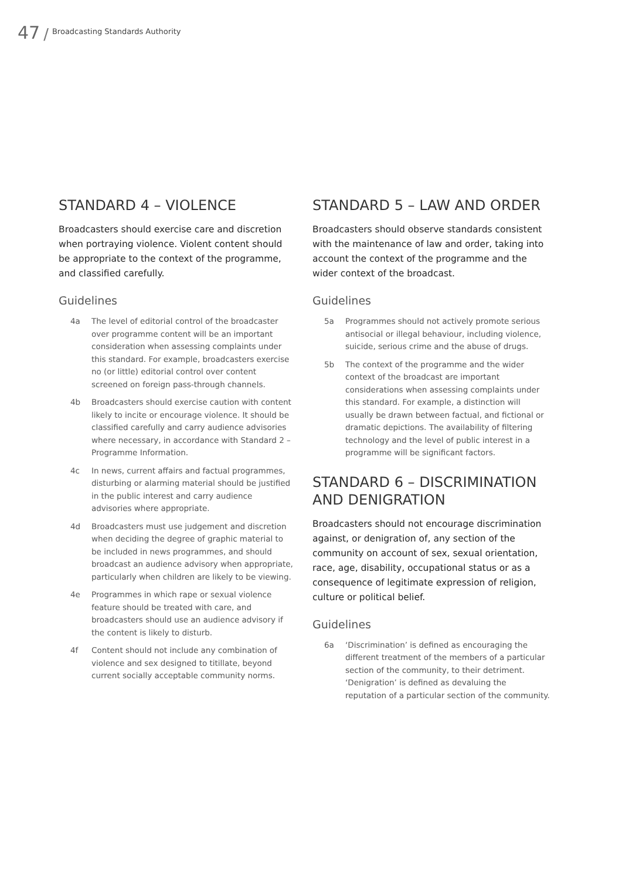47 / Broadcasting Standards Authority
STANDARD 4 – VIOLENCE
Broadcasters should exercise care and discretion when portraying violence. Violent content should be appropriate to the context of the programme, and classified carefully.
Guidelines
4a The level of editorial control of the broadcaster over programme content will be an important consideration when assessing complaints under this standard. For example, broadcasters exercise no (or little) editorial control over content screened on foreign pass-through channels.
4b Broadcasters should exercise caution with content likely to incite or encourage violence. It should be classified carefully and carry audience advisories where necessary, in accordance with Standard 2 – Programme Information.
4c In news, current affairs and factual programmes, disturbing or alarming material should be justified in the public interest and carry audience advisories where appropriate.
4d Broadcasters must use judgement and discretion when deciding the degree of graphic material to be included in news programmes, and should broadcast an audience advisory when appropriate, particularly when children are likely to be viewing.
4e Programmes in which rape or sexual violence feature should be treated with care, and broadcasters should use an audience advisory if the content is likely to disturb.
4f Content should not include any combination of violence and sex designed to titillate, beyond current socially acceptable community norms.
STANDARD 5 – LAW AND ORDER
Broadcasters should observe standards consistent with the maintenance of law and order, taking into account the context of the programme and the wider context of the broadcast.
Guidelines
5a Programmes should not actively promote serious antisocial or illegal behaviour, including violence, suicide, serious crime and the abuse of drugs.
5b The context of the programme and the wider context of the broadcast are important considerations when assessing complaints under this standard. For example, a distinction will usually be drawn between factual, and fictional or dramatic depictions. The availability of filtering technology and the level of public interest in a programme will be significant factors.
STANDARD 6 – DISCRIMINATION AND DENIGRATION
Broadcasters should not encourage discrimination against, or denigration of, any section of the community on account of sex, sexual orientation, race, age, disability, occupational status or as a consequence of legitimate expression of religion, culture or political belief.
Guidelines
6a ‘Discrimination’ is defined as encouraging the different treatment of the members of a particular section of the community, to their detriment. ‘Denigration’ is defined as devaluing the reputation of a particular section of the community.